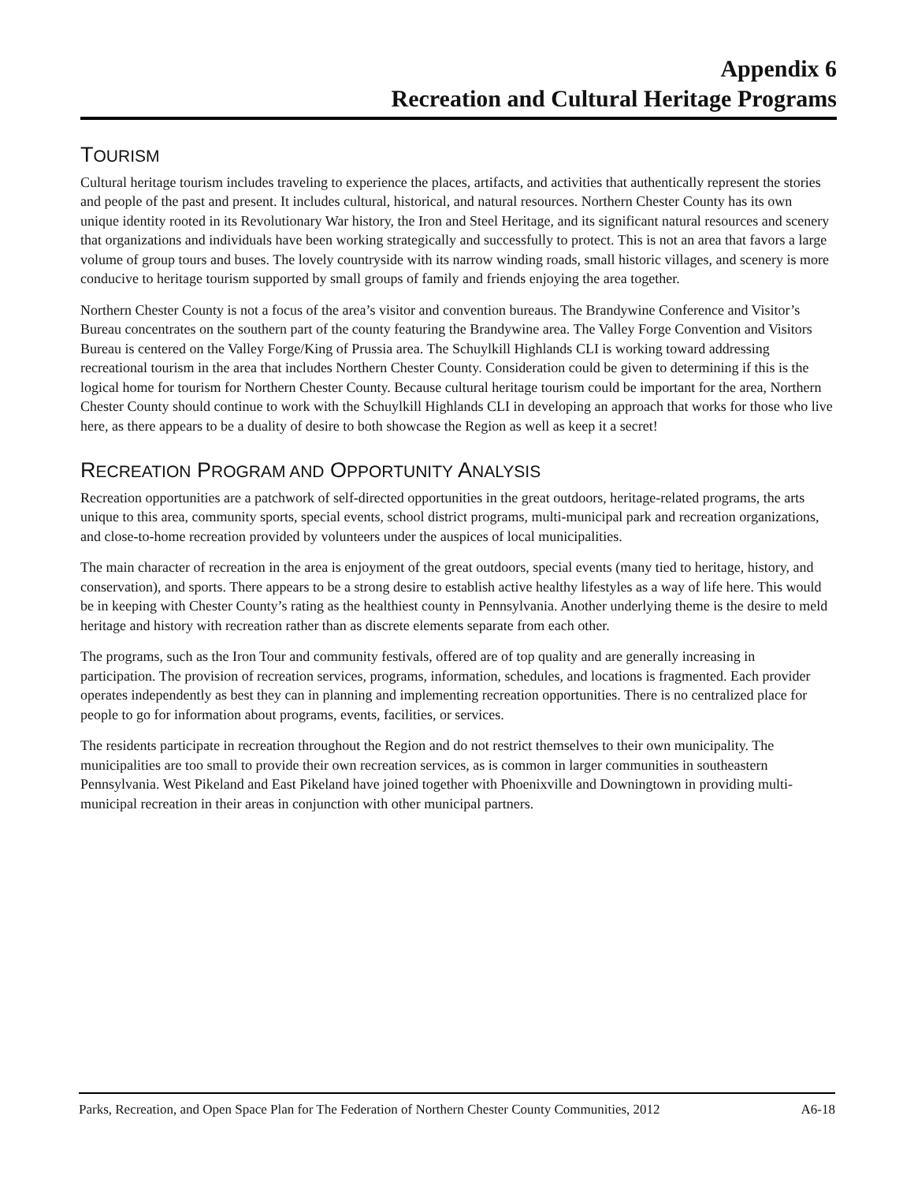Appendix 6
Recreation and Cultural Heritage Programs
TOURISM
Cultural heritage tourism includes traveling to experience the places, artifacts, and activities that authentically represent the stories and people of the past and present. It includes cultural, historical, and natural resources. Northern Chester County has its own unique identity rooted in its Revolutionary War history, the Iron and Steel Heritage, and its significant natural resources and scenery that organizations and individuals have been working strategically and successfully to protect. This is not an area that favors a large volume of group tours and buses. The lovely countryside with its narrow winding roads, small historic villages, and scenery is more conducive to heritage tourism supported by small groups of family and friends enjoying the area together.
Northern Chester County is not a focus of the area’s visitor and convention bureaus. The Brandywine Conference and Visitor’s Bureau concentrates on the southern part of the county featuring the Brandywine area. The Valley Forge Convention and Visitors Bureau is centered on the Valley Forge/King of Prussia area. The Schuylkill Highlands CLI is working toward addressing recreational tourism in the area that includes Northern Chester County. Consideration could be given to determining if this is the logical home for tourism for Northern Chester County. Because cultural heritage tourism could be important for the area, Northern Chester County should continue to work with the Schuylkill Highlands CLI in developing an approach that works for those who live here, as there appears to be a duality of desire to both showcase the Region as well as keep it a secret!
RECREATION PROGRAM AND OPPORTUNITY ANALYSIS
Recreation opportunities are a patchwork of self-directed opportunities in the great outdoors, heritage-related programs, the arts unique to this area, community sports, special events, school district programs, multi-municipal park and recreation organizations, and close-to-home recreation provided by volunteers under the auspices of local municipalities.
The main character of recreation in the area is enjoyment of the great outdoors, special events (many tied to heritage, history, and conservation), and sports. There appears to be a strong desire to establish active healthy lifestyles as a way of life here. This would be in keeping with Chester County’s rating as the healthiest county in Pennsylvania. Another underlying theme is the desire to meld heritage and history with recreation rather than as discrete elements separate from each other.
The programs, such as the Iron Tour and community festivals, offered are of top quality and are generally increasing in participation. The provision of recreation services, programs, information, schedules, and locations is fragmented. Each provider operates independently as best they can in planning and implementing recreation opportunities. There is no centralized place for people to go for information about programs, events, facilities, or services.
The residents participate in recreation throughout the Region and do not restrict themselves to their own municipality. The municipalities are too small to provide their own recreation services, as is common in larger communities in southeastern Pennsylvania. West Pikeland and East Pikeland have joined together with Phoenixville and Downingtown in providing multi-municipal recreation in their areas in conjunction with other municipal partners.
Parks, Recreation, and Open Space Plan for The Federation of Northern Chester County Communities, 2012 A6-18